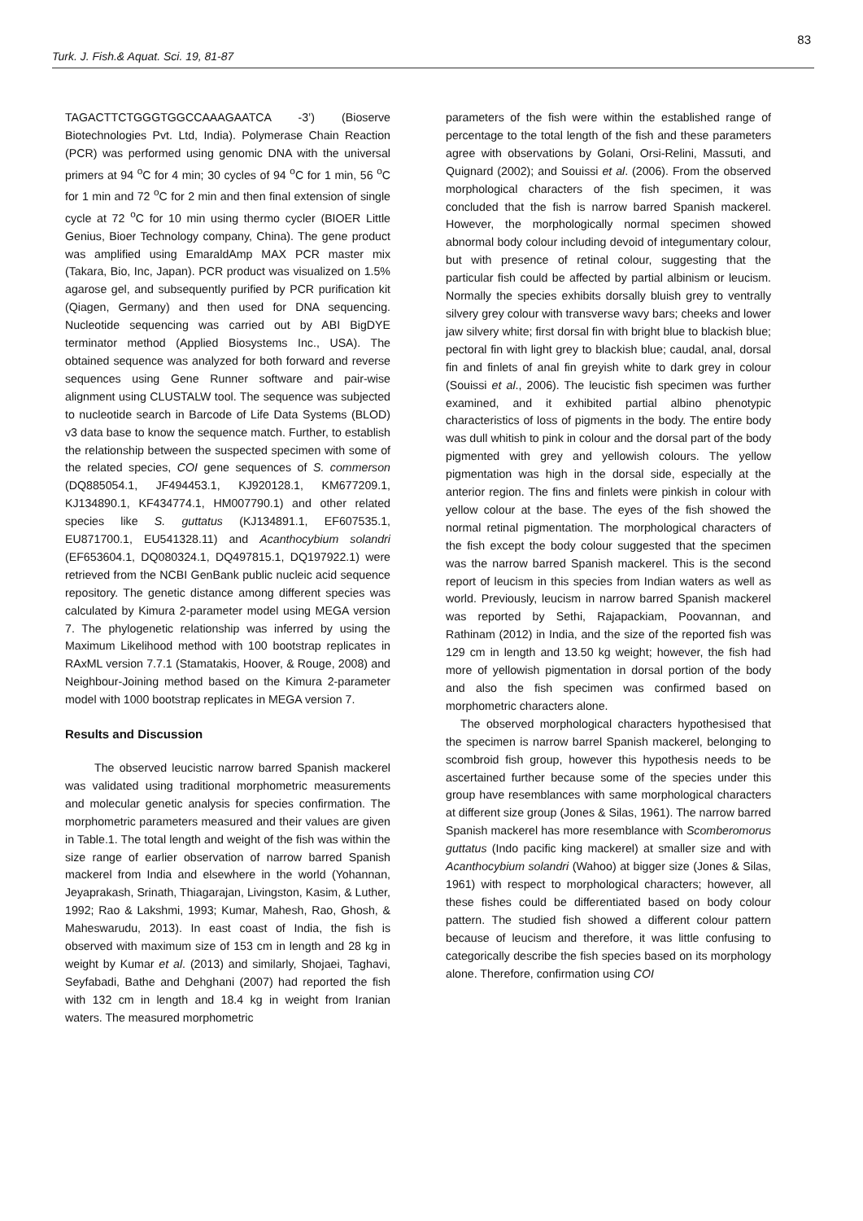83
Turk. J. Fish.& Aquat. Sci. 19, 81-87
TAGACTTCTGGGTGGCCAAAGAATCA -3’) (Bioserve Biotechnologies Pvt. Ltd, India). Polymerase Chain Reaction (PCR) was performed using genomic DNA with the universal primers at 94 <sup>o</sup>C for 4 min; 30 cycles of 94 <sup>o</sup>C for 1 min, 56 <sup>o</sup>C for 1 min and 72 <sup>o</sup>C for 2 min and then final extension of single cycle at 72 <sup>o</sup>C for 10 min using thermo cycler (BIOER Little Genius, Bioer Technology company, China). The gene product was amplified using EmaraldAmp MAX PCR master mix (Takara, Bio, Inc, Japan). PCR product was visualized on 1.5% agarose gel, and subsequently purified by PCR purification kit (Qiagen, Germany) and then used for DNA sequencing. Nucleotide sequencing was carried out by ABI BigDYE terminator method (Applied Biosystems Inc., USA). The obtained sequence was analyzed for both forward and reverse sequences using Gene Runner software and pair-wise alignment using CLUSTALW tool. The sequence was subjected to nucleotide search in Barcode of Life Data Systems (BLOD) v3 data base to know the sequence match. Further, to establish the relationship between the suspected specimen with some of the related species, COI gene sequences of S. commerson (DQ885054.1, JF494453.1, KJ920128.1, KM677209.1, KJ134890.1, KF434774.1, HM007790.1) and other related species like S. guttatus (KJ134891.1, EF607535.1, EU871700.1, EU541328.11) and Acanthocybium solandri (EF653604.1, DQ080324.1, DQ497815.1, DQ197922.1) were retrieved from the NCBI GenBank public nucleic acid sequence repository. The genetic distance among different species was calculated by Kimura 2-parameter model using MEGA version 7. The phylogenetic relationship was inferred by using the Maximum Likelihood method with 100 bootstrap replicates in RAxML version 7.7.1 (Stamatakis, Hoover, & Rouge, 2008) and Neighbour-Joining method based on the Kimura 2-parameter model with 1000 bootstrap replicates in MEGA version 7.
Results and Discussion
The observed leucistic narrow barred Spanish mackerel was validated using traditional morphometric measurements and molecular genetic analysis for species confirmation. The morphometric parameters measured and their values are given in Table.1. The total length and weight of the fish was within the size range of earlier observation of narrow barred Spanish mackerel from India and elsewhere in the world (Yohannan, Jeyaprakash, Srinath, Thiagarajan, Livingston, Kasim, & Luther, 1992; Rao & Lakshmi, 1993; Kumar, Mahesh, Rao, Ghosh, & Maheswarudu, 2013). In east coast of India, the fish is observed with maximum size of 153 cm in length and 28 kg in weight by Kumar et al. (2013) and similarly, Shojaei, Taghavi, Seyfabadi, Bathe and Dehghani (2007) had reported the fish with 132 cm in length and 18.4 kg in weight from Iranian waters. The measured morphometric
parameters of the fish were within the established range of percentage to the total length of the fish and these parameters agree with observations by Golani, Orsi-Relini, Massuti, and Quignard (2002); and Souissi et al. (2006). From the observed morphological characters of the fish specimen, it was concluded that the fish is narrow barred Spanish mackerel. However, the morphologically normal specimen showed abnormal body colour including devoid of integumentary colour, but with presence of retinal colour, suggesting that the particular fish could be affected by partial albinism or leucism. Normally the species exhibits dorsally bluish grey to ventrally silvery grey colour with transverse wavy bars; cheeks and lower jaw silvery white; first dorsal fin with bright blue to blackish blue; pectoral fin with light grey to blackish blue; caudal, anal, dorsal fin and finlets of anal fin greyish white to dark grey in colour (Souissi et al., 2006). The leucistic fish specimen was further examined, and it exhibited partial albino phenotypic characteristics of loss of pigments in the body. The entire body was dull whitish to pink in colour and the dorsal part of the body pigmented with grey and yellowish colours. The yellow pigmentation was high in the dorsal side, especially at the anterior region. The fins and finlets were pinkish in colour with yellow colour at the base. The eyes of the fish showed the normal retinal pigmentation. The morphological characters of the fish except the body colour suggested that the specimen was the narrow barred Spanish mackerel. This is the second report of leucism in this species from Indian waters as well as world. Previously, leucism in narrow barred Spanish mackerel was reported by Sethi, Rajapackiam, Poovannan, and Rathinam (2012) in India, and the size of the reported fish was 129 cm in length and 13.50 kg weight; however, the fish had more of yellowish pigmentation in dorsal portion of the body and also the fish specimen was confirmed based on morphometric characters alone.
The observed morphological characters hypothesised that the specimen is narrow barrel Spanish mackerel, belonging to scombroid fish group, however this hypothesis needs to be ascertained further because some of the species under this group have resemblances with same morphological characters at different size group (Jones & Silas, 1961). The narrow barred Spanish mackerel has more resemblance with Scomberomorus guttatus (Indo pacific king mackerel) at smaller size and with Acanthocybium solandri (Wahoo) at bigger size (Jones & Silas, 1961) with respect to morphological characters; however, all these fishes could be differentiated based on body colour pattern. The studied fish showed a different colour pattern because of leucism and therefore, it was little confusing to categorically describe the fish species based on its morphology alone. Therefore, confirmation using COI